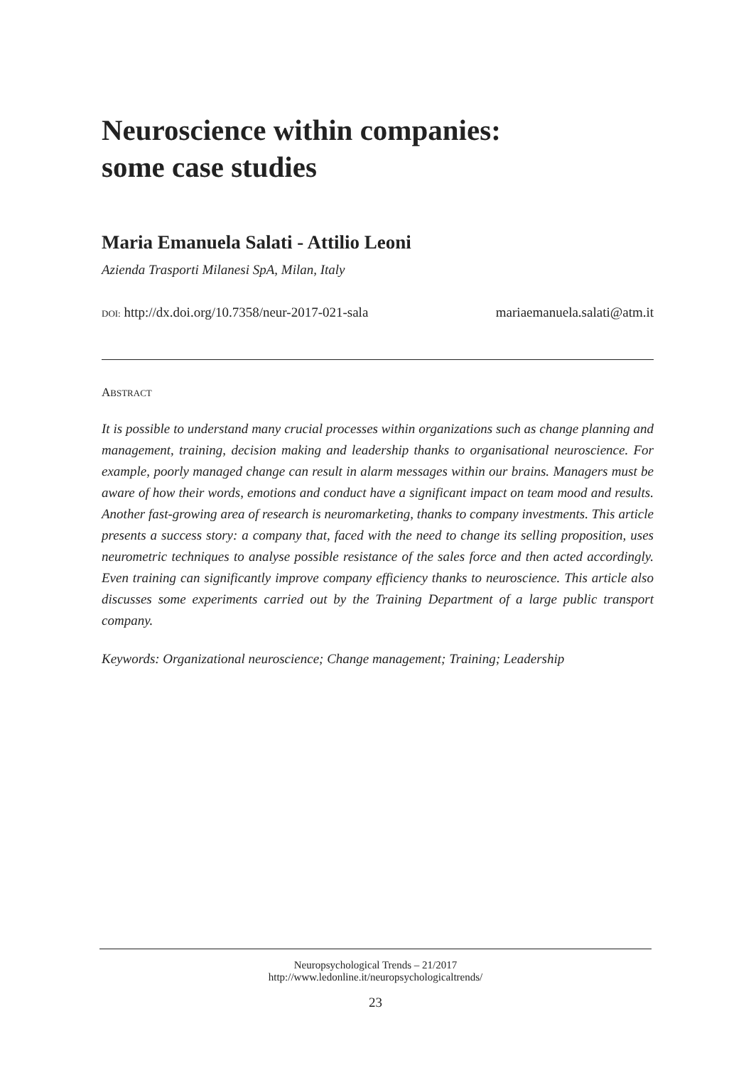Neuroscience within companies:
some case studies
Maria Emanuela Salati - Attilio Leoni
Azienda Trasporti Milanesi SpA, Milan, Italy
DOI: http://dx.doi.org/10.7358/neur-2017-021-sala mariaemanuela.salati@atm.it
ABSTRACT
It is possible to understand many crucial processes within organizations such as change planning and management, training, decision making and leadership thanks to organisational neuroscience. For example, poorly managed change can result in alarm messages within our brains. Managers must be aware of how their words, emotions and conduct have a significant impact on team mood and results. Another fast-growing area of research is neuromarketing, thanks to company investments. This article presents a success story: a company that, faced with the need to change its selling proposition, uses neurometric techniques to analyse possible resistance of the sales force and then acted accordingly. Even training can significantly improve company efficiency thanks to neuroscience. This article also discusses some experiments carried out by the Training Department of a large public transport company.
Keywords: Organizational neuroscience; Change management; Training; Leadership
Neuropsychological Trends – 21/2017
http://www.ledonline.it/neuropsychologicaltrends/
23